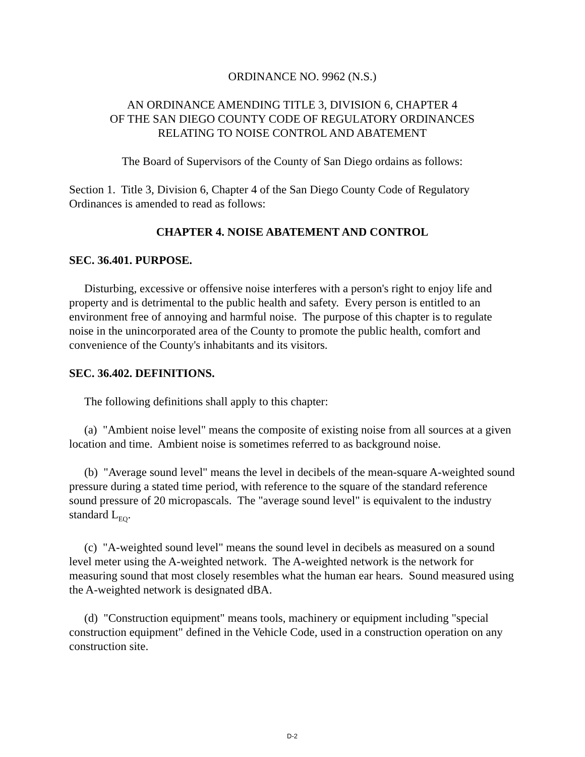ORDINANCE NO. 9962 (N.S.)
AN ORDINANCE AMENDING TITLE 3, DIVISION 6, CHAPTER 4
OF THE SAN DIEGO COUNTY CODE OF REGULATORY ORDINANCES
RELATING TO NOISE CONTROL AND ABATEMENT
The Board of Supervisors of the County of San Diego ordains as follows:
Section 1. Title 3, Division 6, Chapter 4 of the San Diego County Code of Regulatory Ordinances is amended to read as follows:
CHAPTER 4. NOISE ABATEMENT AND CONTROL
SEC. 36.401. PURPOSE.
Disturbing, excessive or offensive noise interferes with a person's right to enjoy life and property and is detrimental to the public health and safety. Every person is entitled to an environment free of annoying and harmful noise. The purpose of this chapter is to regulate noise in the unincorporated area of the County to promote the public health, comfort and convenience of the County's inhabitants and its visitors.
SEC. 36.402. DEFINITIONS.
The following definitions shall apply to this chapter:
(a) "Ambient noise level" means the composite of existing noise from all sources at a given location and time. Ambient noise is sometimes referred to as background noise.
(b) "Average sound level" means the level in decibels of the mean-square A-weighted sound pressure during a stated time period, with reference to the square of the standard reference sound pressure of 20 micropascals. The "average sound level" is equivalent to the industry standard L<sub>EQ</sub>.
(c) "A-weighted sound level" means the sound level in decibels as measured on a sound level meter using the A-weighted network. The A-weighted network is the network for measuring sound that most closely resembles what the human ear hears. Sound measured using the A-weighted network is designated dBA.
(d) "Construction equipment" means tools, machinery or equipment including "special construction equipment" defined in the Vehicle Code, used in a construction operation on any construction site.
D-2